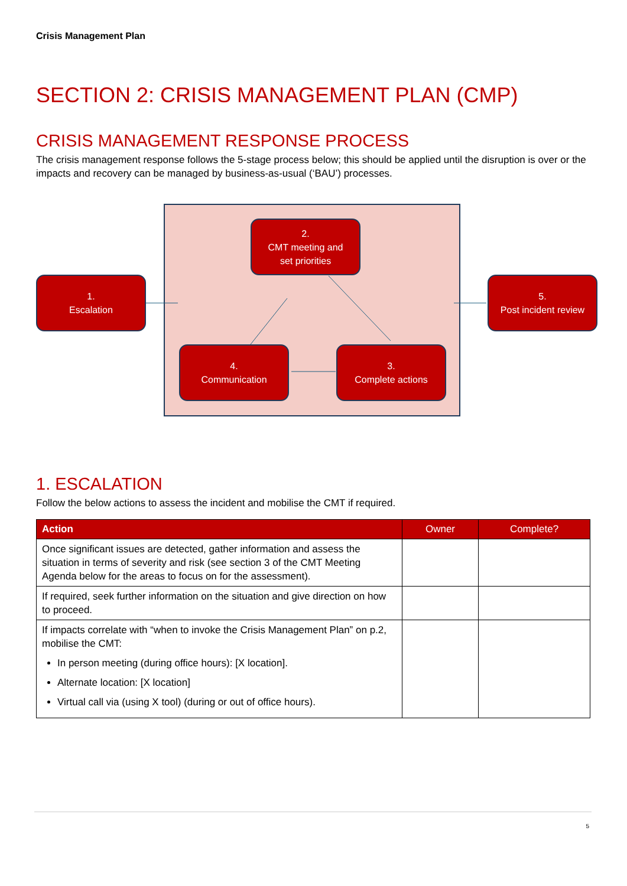Crisis Management Plan
SECTION 2: CRISIS MANAGEMENT PLAN (CMP)
CRISIS MANAGEMENT RESPONSE PROCESS
The crisis management response follows the 5-stage process below; this should be applied until the disruption is over or the impacts and recovery can be managed by business-as-usual (‘BAU’) processes.
1.
Escalation
2.
CMT meeting and
set priorities
3.
Complete actions
4.
Communication
5.
Post incident review
1. ESCALATION
Follow the below actions to assess the incident and mobilise the CMT if required.
| Action | Owner | Complete? |
| --- | --- | --- |
| Once significant issues are detected, gather information and assess the situation in terms of severity and risk (see section 3 of the CMT Meeting Agenda below for the areas to focus on for the assessment). | | |
| If required, seek further information on the situation and give direction on how to proceed. | | |
| If impacts correlate with “when to invoke the Crisis Management Plan” on p.2, mobilise the CMT: In person meeting (during office hours): [X location]. Alternate location: [X location] Virtual call via (using X tool) (during or out of office hours). | | |
5